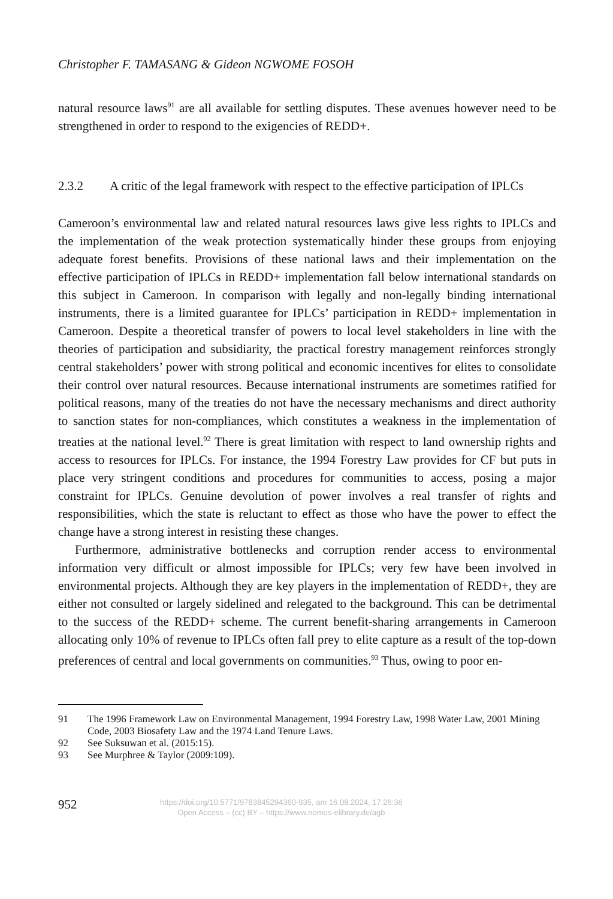Christopher F. TAMASANG & Gideon NGWOME FOSOH
natural resource laws<sup>91</sup> are all available for settling disputes. These avenues however need to be strengthened in order to respond to the exigencies of REDD+.
2.3.2 A critic of the legal framework with respect to the effective participation of IPLCs
Cameroon’s environmental law and related natural resources laws give less rights to IPLCs and the implementation of the weak protection systematically hinder these groups from enjoying adequate forest benefits. Provisions of these national laws and their implementation on the effective participation of IPLCs in REDD+ implementation fall below international standards on this subject in Cameroon. In comparison with legally and non-legally binding international instruments, there is a limited guarantee for IPLCs’ participation in REDD+ implementation in Cameroon. Despite a theoretical transfer of powers to local level stakeholders in line with the theories of participation and subsidiarity, the practical forestry management reinforces strongly central stakeholders’ power with strong political and economic incentives for elites to consolidate their control over natural resources. Because international instruments are sometimes ratified for political reasons, many of the treaties do not have the necessary mechanisms and direct authority to sanction states for non-compliances, which constitutes a weakness in the implementation of treaties at the national level.<sup>92</sup> There is great limitation with respect to land ownership rights and access to resources for IPLCs. For instance, the 1994 Forestry Law provides for CF but puts in place very stringent conditions and procedures for communities to access, posing a major constraint for IPLCs. Genuine devolution of power involves a real transfer of rights and responsibilities, which the state is reluctant to effect as those who have the power to effect the change have a strong interest in resisting these changes.
Furthermore, administrative bottlenecks and corruption render access to environmental information very difficult or almost impossible for IPLCs; very few have been involved in environmental projects. Although they are key players in the implementation of REDD+, they are either not consulted or largely sidelined and relegated to the background. This can be detrimental to the success of the REDD+ scheme. The current benefit-sharing arrangements in Cameroon allocating only 10% of revenue to IPLCs often fall prey to elite capture as a result of the top-down preferences of central and local governments on communities.<sup>93</sup> Thus, owing to poor en-
91 The 1996 Framework Law on Environmental Management, 1994 Forestry Law, 1998 Water Law, 2001 Mining Code, 2003 Biosafety Law and the 1974 Land Tenure Laws.
92 See Suksuwan et al. (2015:15).
93 See Murphree & Taylor (2009:109).
952
https://doi.org/10.5771/9783845294360-935, am 16.08.2024, 17:26:36
Open Access – (cc) BY – https://www.nomos-elibrary.de/agb